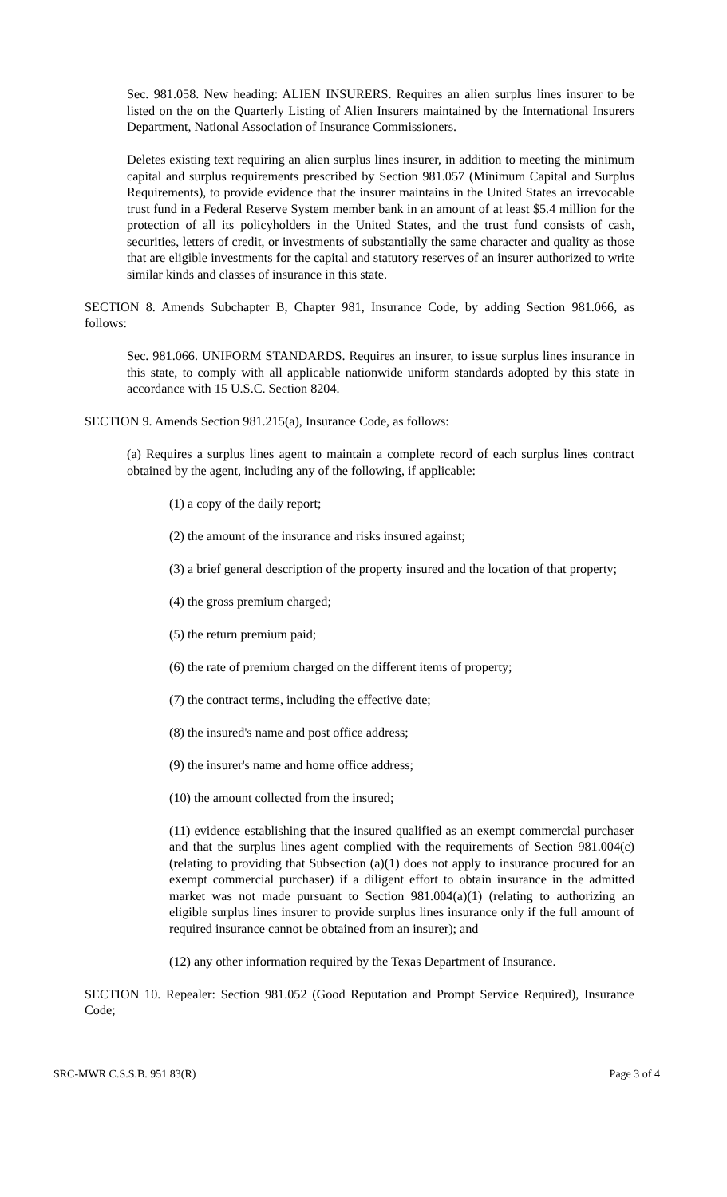Sec. 981.058. New heading: ALIEN INSURERS. Requires an alien surplus lines insurer to be listed on the on the Quarterly Listing of Alien Insurers maintained by the International Insurers Department, National Association of Insurance Commissioners.
Deletes existing text requiring an alien surplus lines insurer, in addition to meeting the minimum capital and surplus requirements prescribed by Section 981.057 (Minimum Capital and Surplus Requirements), to provide evidence that the insurer maintains in the United States an irrevocable trust fund in a Federal Reserve System member bank in an amount of at least $5.4 million for the protection of all its policyholders in the United States, and the trust fund consists of cash, securities, letters of credit, or investments of substantially the same character and quality as those that are eligible investments for the capital and statutory reserves of an insurer authorized to write similar kinds and classes of insurance in this state.
SECTION 8. Amends Subchapter B, Chapter 981, Insurance Code, by adding Section 981.066, as follows:
Sec. 981.066. UNIFORM STANDARDS. Requires an insurer, to issue surplus lines insurance in this state, to comply with all applicable nationwide uniform standards adopted by this state in accordance with 15 U.S.C. Section 8204.
SECTION 9. Amends Section 981.215(a), Insurance Code, as follows:
(a) Requires a surplus lines agent to maintain a complete record of each surplus lines contract obtained by the agent, including any of the following, if applicable:
(1) a copy of the daily report;
(2) the amount of the insurance and risks insured against;
(3) a brief general description of the property insured and the location of that property;
(4) the gross premium charged;
(5) the return premium paid;
(6) the rate of premium charged on the different items of property;
(7) the contract terms, including the effective date;
(8) the insured's name and post office address;
(9) the insurer's name and home office address;
(10) the amount collected from the insured;
(11) evidence establishing that the insured qualified as an exempt commercial purchaser and that the surplus lines agent complied with the requirements of Section 981.004(c) (relating to providing that Subsection (a)(1) does not apply to insurance procured for an exempt commercial purchaser) if a diligent effort to obtain insurance in the admitted market was not made pursuant to Section 981.004(a)(1) (relating to authorizing an eligible surplus lines insurer to provide surplus lines insurance only if the full amount of required insurance cannot be obtained from an insurer); and
(12) any other information required by the Texas Department of Insurance.
SECTION 10. Repealer: Section 981.052 (Good Reputation and Prompt Service Required), Insurance Code;
SRC-MWR C.S.S.B. 951 83(R) Page 3 of 4